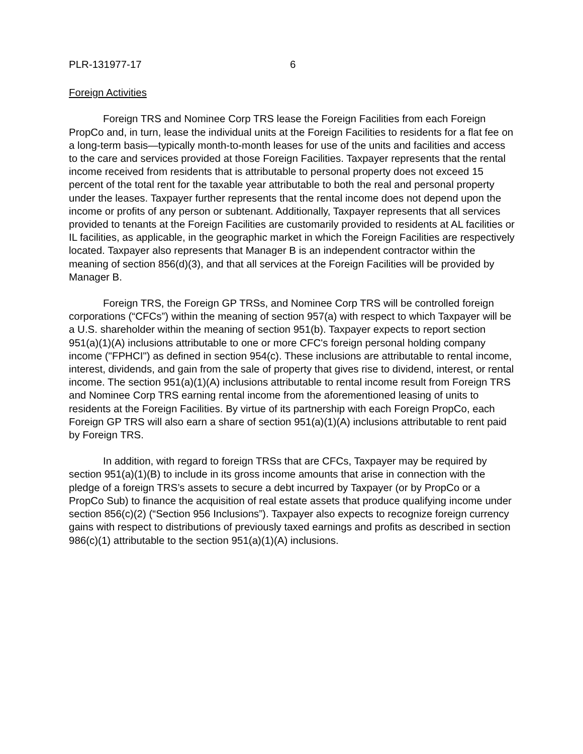PLR-131977-17 6
Foreign Activities
Foreign TRS and Nominee Corp TRS lease the Foreign Facilities from each Foreign PropCo and, in turn, lease the individual units at the Foreign Facilities to residents for a flat fee on a long-term basis—typically month-to-month leases for use of the units and facilities and access to the care and services provided at those Foreign Facilities. Taxpayer represents that the rental income received from residents that is attributable to personal property does not exceed 15 percent of the total rent for the taxable year attributable to both the real and personal property under the leases. Taxpayer further represents that the rental income does not depend upon the income or profits of any person or subtenant. Additionally, Taxpayer represents that all services provided to tenants at the Foreign Facilities are customarily provided to residents at AL facilities or IL facilities, as applicable, in the geographic market in which the Foreign Facilities are respectively located. Taxpayer also represents that Manager B is an independent contractor within the meaning of section 856(d)(3), and that all services at the Foreign Facilities will be provided by Manager B.
Foreign TRS, the Foreign GP TRSs, and Nominee Corp TRS will be controlled foreign corporations (“CFCs”) within the meaning of section 957(a) with respect to which Taxpayer will be a U.S. shareholder within the meaning of section 951(b). Taxpayer expects to report section 951(a)(1)(A) inclusions attributable to one or more CFC's foreign personal holding company income ("FPHCI") as defined in section 954(c). These inclusions are attributable to rental income, interest, dividends, and gain from the sale of property that gives rise to dividend, interest, or rental income. The section 951(a)(1)(A) inclusions attributable to rental income result from Foreign TRS and Nominee Corp TRS earning rental income from the aforementioned leasing of units to residents at the Foreign Facilities. By virtue of its partnership with each Foreign PropCo, each Foreign GP TRS will also earn a share of section 951(a)(1)(A) inclusions attributable to rent paid by Foreign TRS.
In addition, with regard to foreign TRSs that are CFCs, Taxpayer may be required by section 951(a)(1)(B) to include in its gross income amounts that arise in connection with the pledge of a foreign TRS’s assets to secure a debt incurred by Taxpayer (or by PropCo or a PropCo Sub) to finance the acquisition of real estate assets that produce qualifying income under section 856(c)(2) (“Section 956 Inclusions”). Taxpayer also expects to recognize foreign currency gains with respect to distributions of previously taxed earnings and profits as described in section 986(c)(1) attributable to the section 951(a)(1)(A) inclusions.